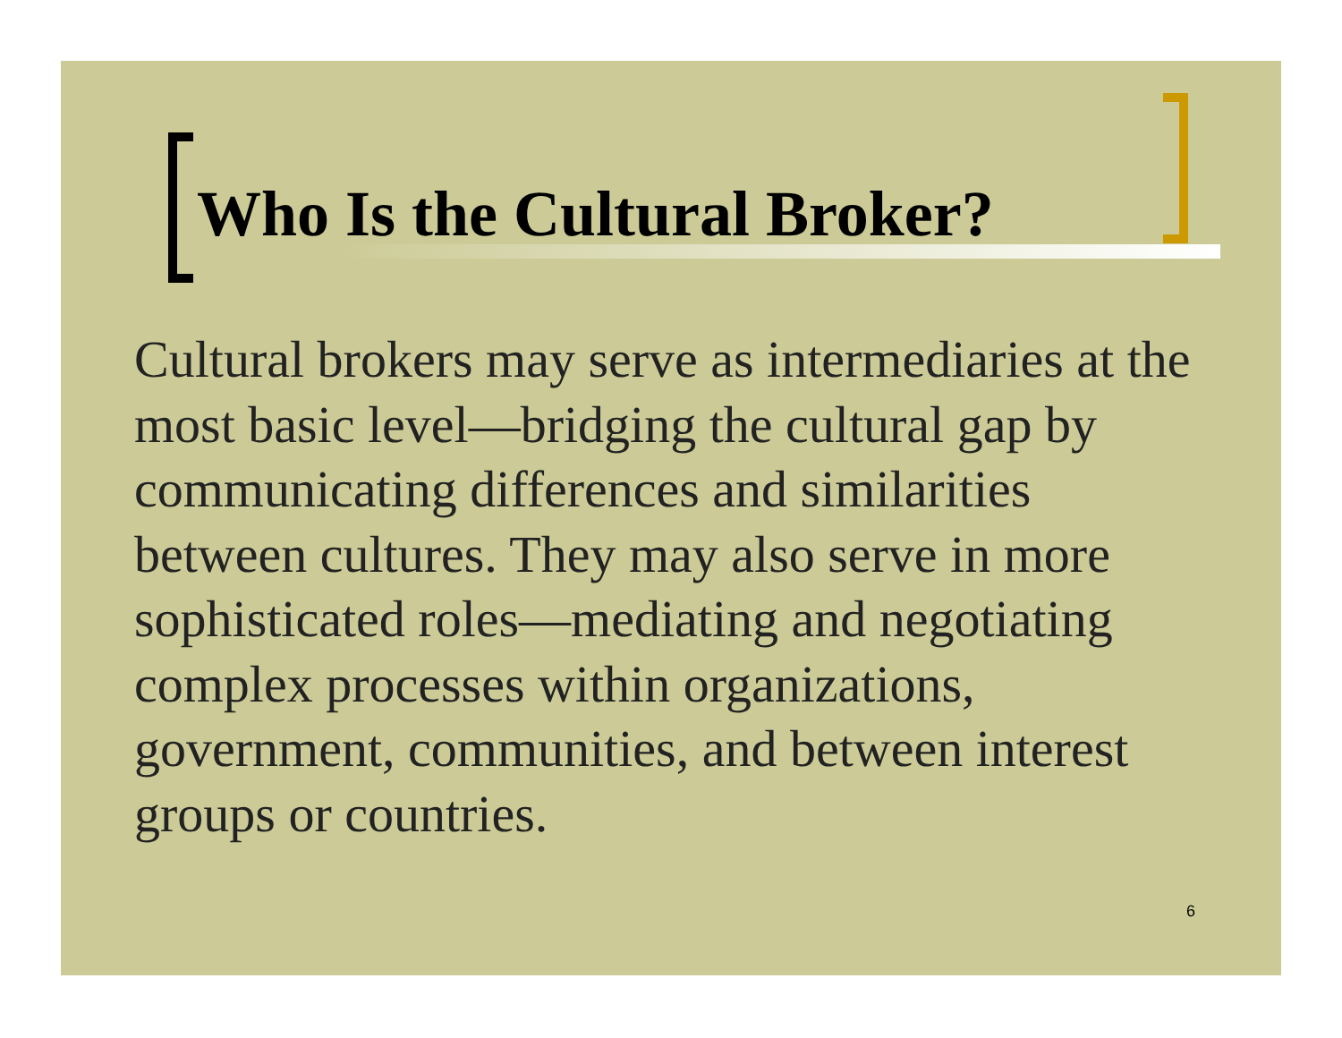Who Is the Cultural Broker?
Cultural brokers may serve as intermediaries at the most basic level—bridging the cultural gap by communicating differences and similarities between cultures. They may also serve in more sophisticated roles—mediating and negotiating complex processes within organizations, government, communities, and between interest groups or countries.
6